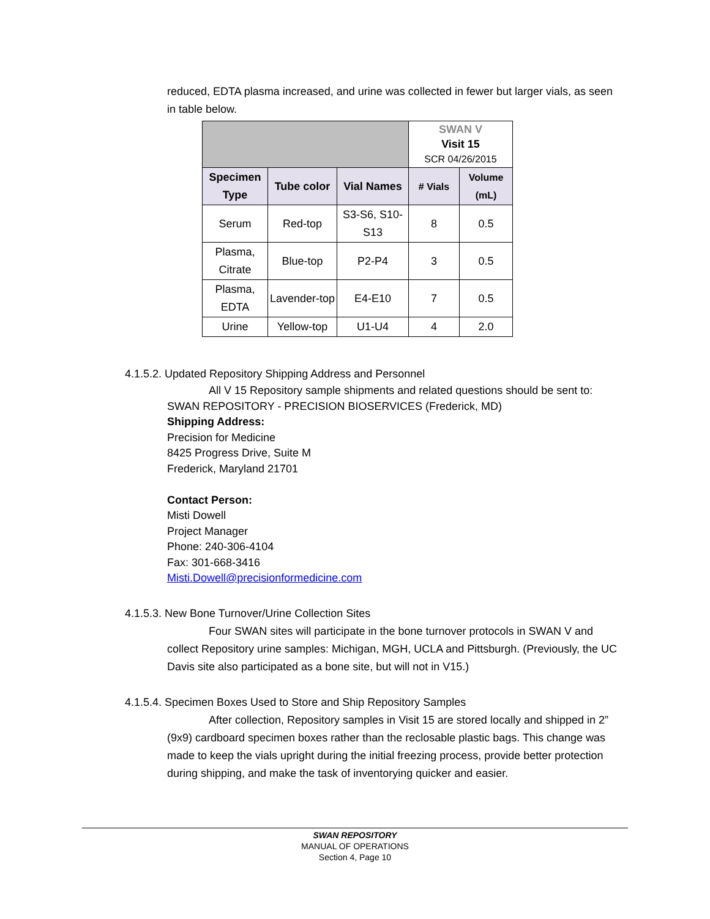reduced, EDTA plasma increased, and urine was collected in fewer but larger vials, as seen in table below.
| | | | SWAN V Visit 15 SCR 04/26/2015 | |
| Specimen Type | Tube color | Vial Names | # Vials | Volume (mL) |
| Serum | Red-top | S3-S6, S10-S13 | 8 | 0.5 |
| Plasma, Citrate | Blue-top | P2-P4 | 3 | 0.5 |
| Plasma, EDTA | Lavender-top | E4-E10 | 7 | 0.5 |
| Urine | Yellow-top | U1-U4 | 4 | 2.0 |
4.1.5.2. Updated Repository Shipping Address and Personnel
All V 15 Repository sample shipments and related questions should be sent to:
SWAN REPOSITORY - PRECISION BIOSERVICES (Frederick, MD)
Shipping Address:
Precision for Medicine
8425 Progress Drive, Suite M
Frederick, Maryland 21701
Contact Person:
Misti Dowell
Project Manager
Phone: 240-306-4104
Fax: 301-668-3416
Misti.Dowell@precisionformedicine.com
4.1.5.3. New Bone Turnover/Urine Collection Sites
Four SWAN sites will participate in the bone turnover protocols in SWAN V and collect Repository urine samples: Michigan, MGH, UCLA and Pittsburgh. (Previously, the UC Davis site also participated as a bone site, but will not in V15.)
4.1.5.4. Specimen Boxes Used to Store and Ship Repository Samples
After collection, Repository samples in Visit 15 are stored locally and shipped in 2” (9x9) cardboard specimen boxes rather than the reclosable plastic bags. This change was made to keep the vials upright during the initial freezing process, provide better protection during shipping, and make the task of inventorying quicker and easier.
SWAN REPOSITORY
MANUAL OF OPERATIONS
Section 4, Page 10